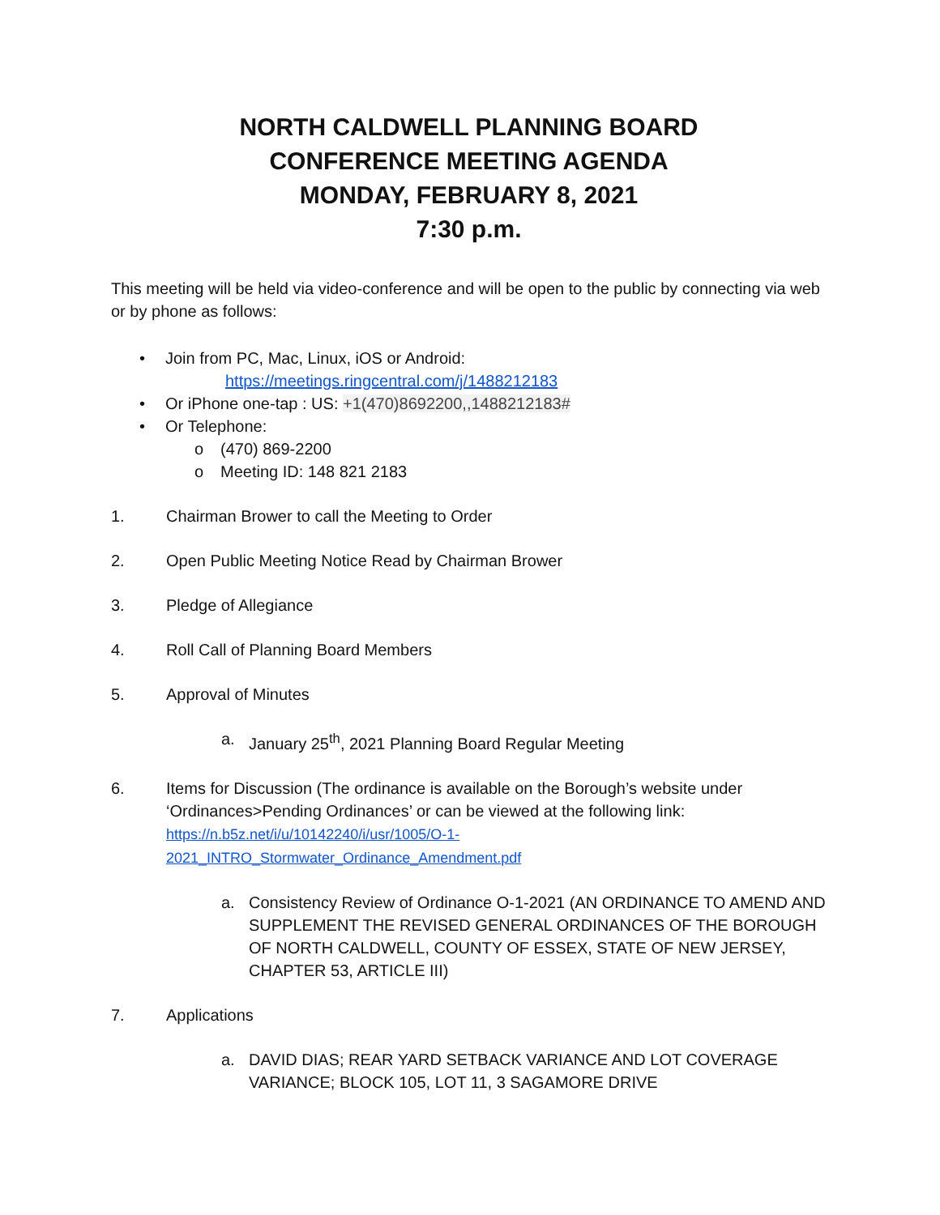NORTH CALDWELL PLANNING BOARD
CONFERENCE MEETING AGENDA
MONDAY, FEBRUARY 8, 2021
7:30 p.m.
This meeting will be held via video-conference and will be open to the public by connecting via web or by phone as follows:
• Join from PC, Mac, Linux, iOS or Android:
https://meetings.ringcentral.com/j/1488212183
• Or iPhone one-tap : US: +1(470)8692200,,1488212183#
• Or Telephone:
o (470) 869-2200
o Meeting ID: 148 821 2183
1. Chairman Brower to call the Meeting to Order
2. Open Public Meeting Notice Read by Chairman Brower
3. Pledge of Allegiance
4. Roll Call of Planning Board Members
5. Approval of Minutes
a. January 25<sup>th</sup>, 2021 Planning Board Regular Meeting
6. Items for Discussion (The ordinance is available on the Borough’s website under ‘Ordinances>Pending Ordinances’ or can be viewed at the following link:
https://n.b5z.net/i/u/10142240/i/usr/1005/O-1-
2021_INTRO_Stormwater_Ordinance_Amendment.pdf
a. Consistency Review of Ordinance O-1-2021 (AN ORDINANCE TO AMEND AND SUPPLEMENT THE REVISED GENERAL ORDINANCES OF THE BOROUGH OF NORTH CALDWELL, COUNTY OF ESSEX, STATE OF NEW JERSEY, CHAPTER 53, ARTICLE III)
7. Applications
a. DAVID DIAS; REAR YARD SETBACK VARIANCE AND LOT COVERAGE VARIANCE; BLOCK 105, LOT 11, 3 SAGAMORE DRIVE